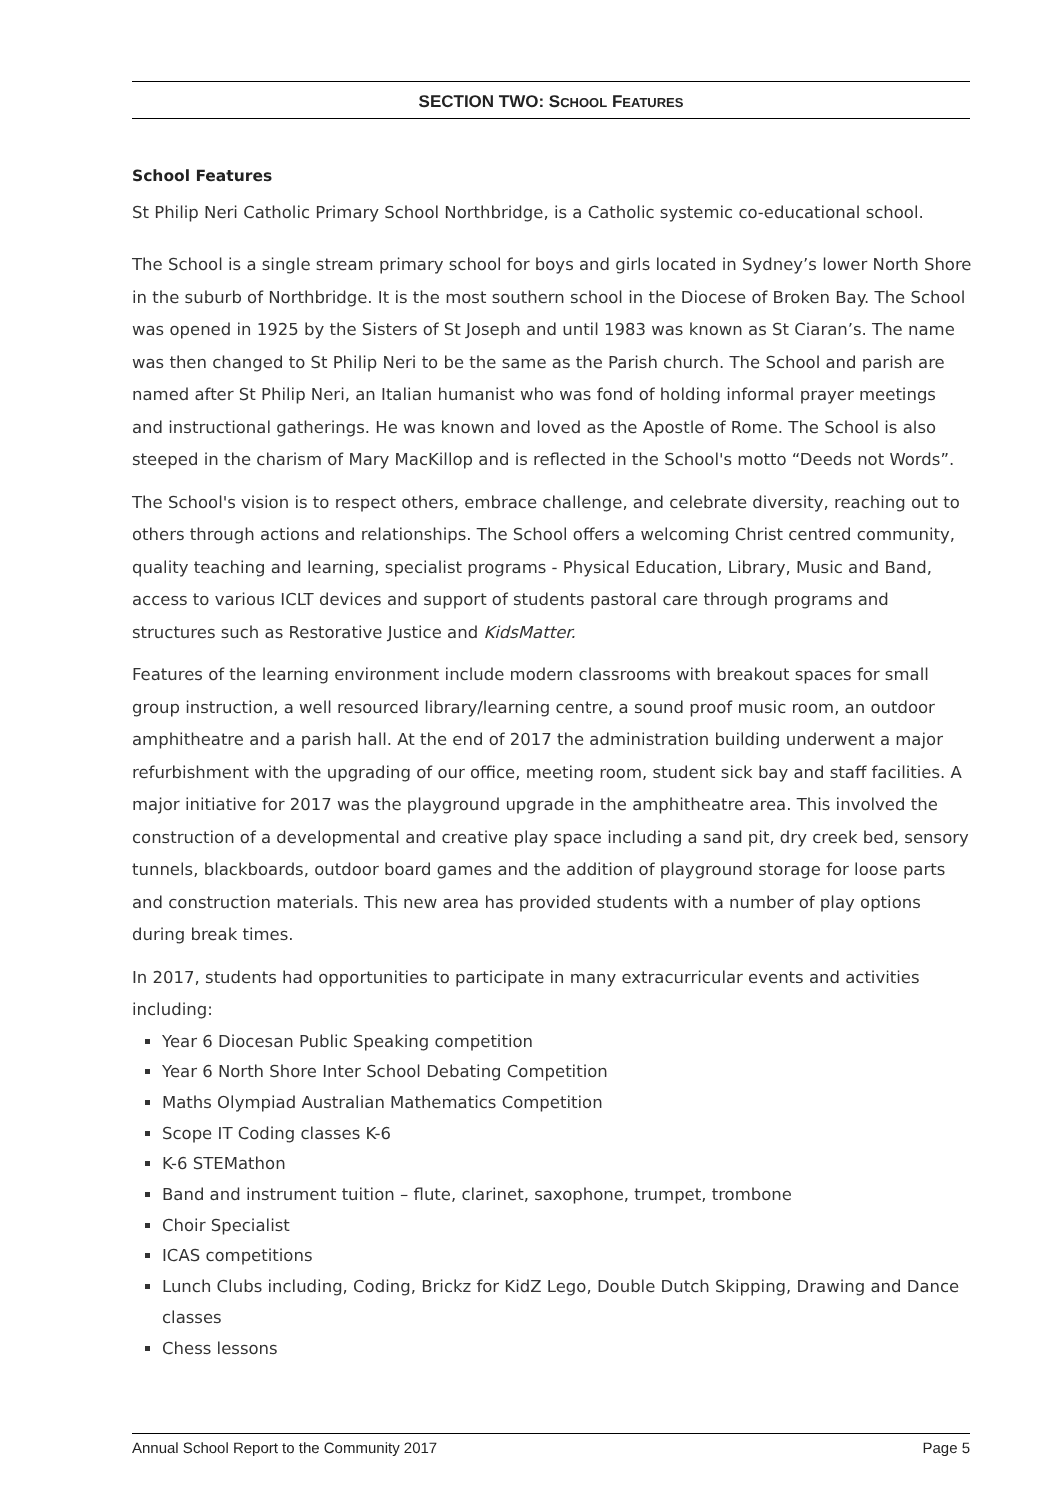SECTION TWO: SCHOOL FEATURES
School Features
St Philip Neri Catholic Primary School Northbridge, is a Catholic systemic co-educational school.
The School is a single stream primary school for boys and girls located in Sydney’s lower North Shore in the suburb of Northbridge. It is the most southern school in the Diocese of Broken Bay. The School was opened in 1925 by the Sisters of St Joseph and until 1983 was known as St Ciaran’s. The name was then changed to St Philip Neri to be the same as the Parish church. The School and parish are named after St Philip Neri, an Italian humanist who was fond of holding informal prayer meetings and instructional gatherings. He was known and loved as the Apostle of Rome. The School is also steeped in the charism of Mary MacKillop and is reflected in the School's motto “Deeds not Words”.
The School's vision is to respect others, embrace challenge, and celebrate diversity, reaching out to others through actions and relationships. The School offers a welcoming Christ centred community, quality teaching and learning, specialist programs - Physical Education, Library, Music and Band, access to various ICLT devices and support of students pastoral care through programs and structures such as Restorative Justice and KidsMatter.
Features of the learning environment include modern classrooms with breakout spaces for small group instruction, a well resourced library/learning centre, a sound proof music room, an outdoor amphitheatre and a parish hall. At the end of 2017 the administration building underwent a major refurbishment with the upgrading of our office, meeting room, student sick bay and staff facilities. A major initiative for 2017 was the playground upgrade in the amphitheatre area. This involved the construction of a developmental and creative play space including a sand pit, dry creek bed, sensory tunnels, blackboards, outdoor board games and the addition of playground storage for loose parts and construction materials. This new area has provided students with a number of play options during break times.
In 2017, students had opportunities to participate in many extracurricular events and activities including:
Year 6 Diocesan Public Speaking competition
Year 6 North Shore Inter School Debating Competition
Maths Olympiad Australian Mathematics Competition
Scope IT Coding classes K-6
K-6 STEMathon
Band and instrument tuition – flute, clarinet, saxophone, trumpet, trombone
Choir Specialist
ICAS competitions
Lunch Clubs including, Coding, Brickz for KidZ Lego, Double Dutch Skipping, Drawing and Dance classes
Chess lessons
Annual School Report to the Community 2017 Page 5